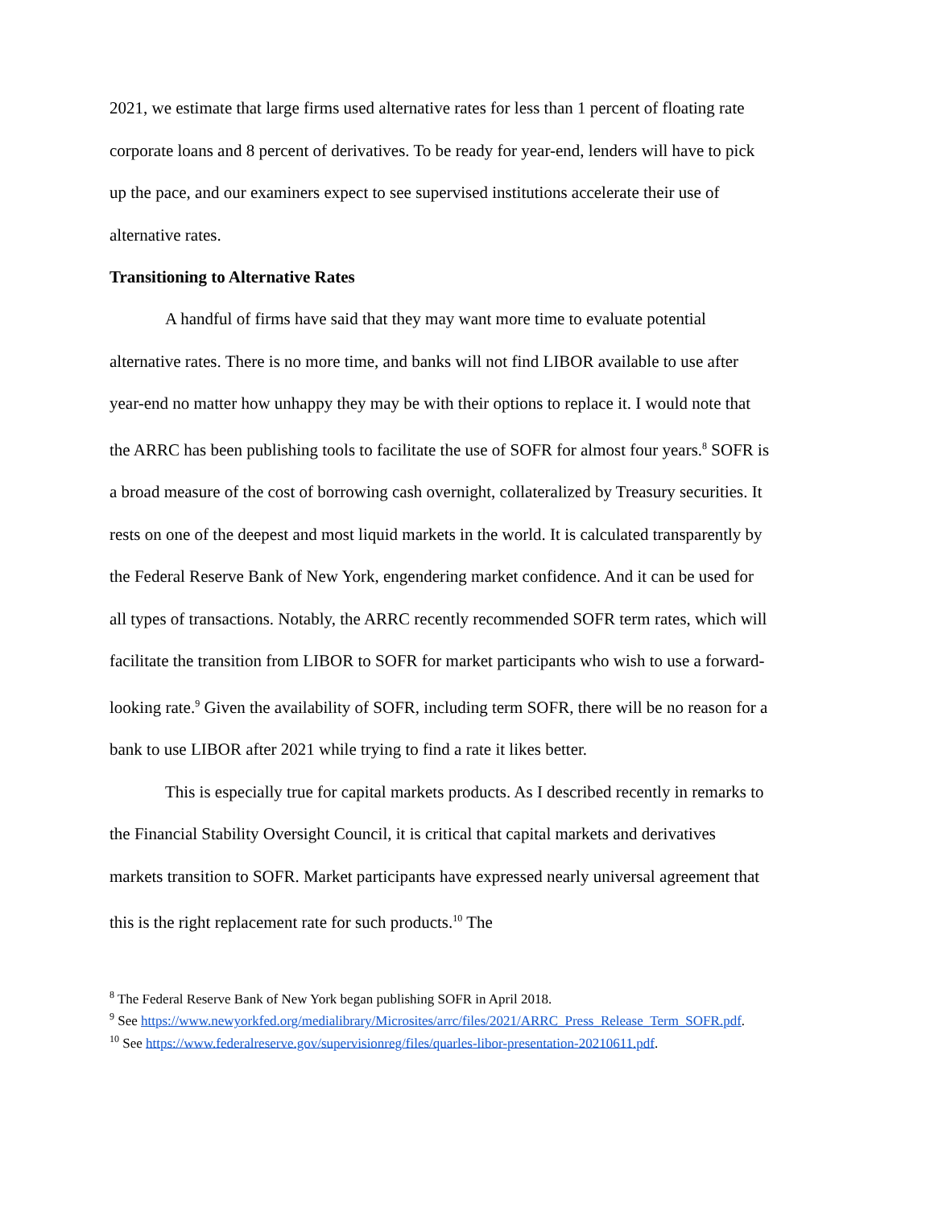2021, we estimate that large firms used alternative rates for less than 1 percent of floating rate corporate loans and 8 percent of derivatives. To be ready for year-end, lenders will have to pick up the pace, and our examiners expect to see supervised institutions accelerate their use of alternative rates.
Transitioning to Alternative Rates
A handful of firms have said that they may want more time to evaluate potential alternative rates. There is no more time, and banks will not find LIBOR available to use after year-end no matter how unhappy they may be with their options to replace it. I would note that the ARRC has been publishing tools to facilitate the use of SOFR for almost four years.<sup>8</sup> SOFR is a broad measure of the cost of borrowing cash overnight, collateralized by Treasury securities. It rests on one of the deepest and most liquid markets in the world. It is calculated transparently by the Federal Reserve Bank of New York, engendering market confidence. And it can be used for all types of transactions. Notably, the ARRC recently recommended SOFR term rates, which will facilitate the transition from LIBOR to SOFR for market participants who wish to use a forward-looking rate.<sup>9</sup> Given the availability of SOFR, including term SOFR, there will be no reason for a bank to use LIBOR after 2021 while trying to find a rate it likes better.
This is especially true for capital markets products. As I described recently in remarks to the Financial Stability Oversight Council, it is critical that capital markets and derivatives markets transition to SOFR. Market participants have expressed nearly universal agreement that this is the right replacement rate for such products.<sup>10</sup> The
<sup>8</sup> The Federal Reserve Bank of New York began publishing SOFR in April 2018.
<sup>9</sup> See https://www.newyorkfed.org/medialibrary/Microsites/arrc/files/2021/ARRC_Press_Release_Term_SOFR.pdf.
<sup>10</sup> See https://www.federalreserve.gov/supervisionreg/files/quarles-libor-presentation-20210611.pdf.